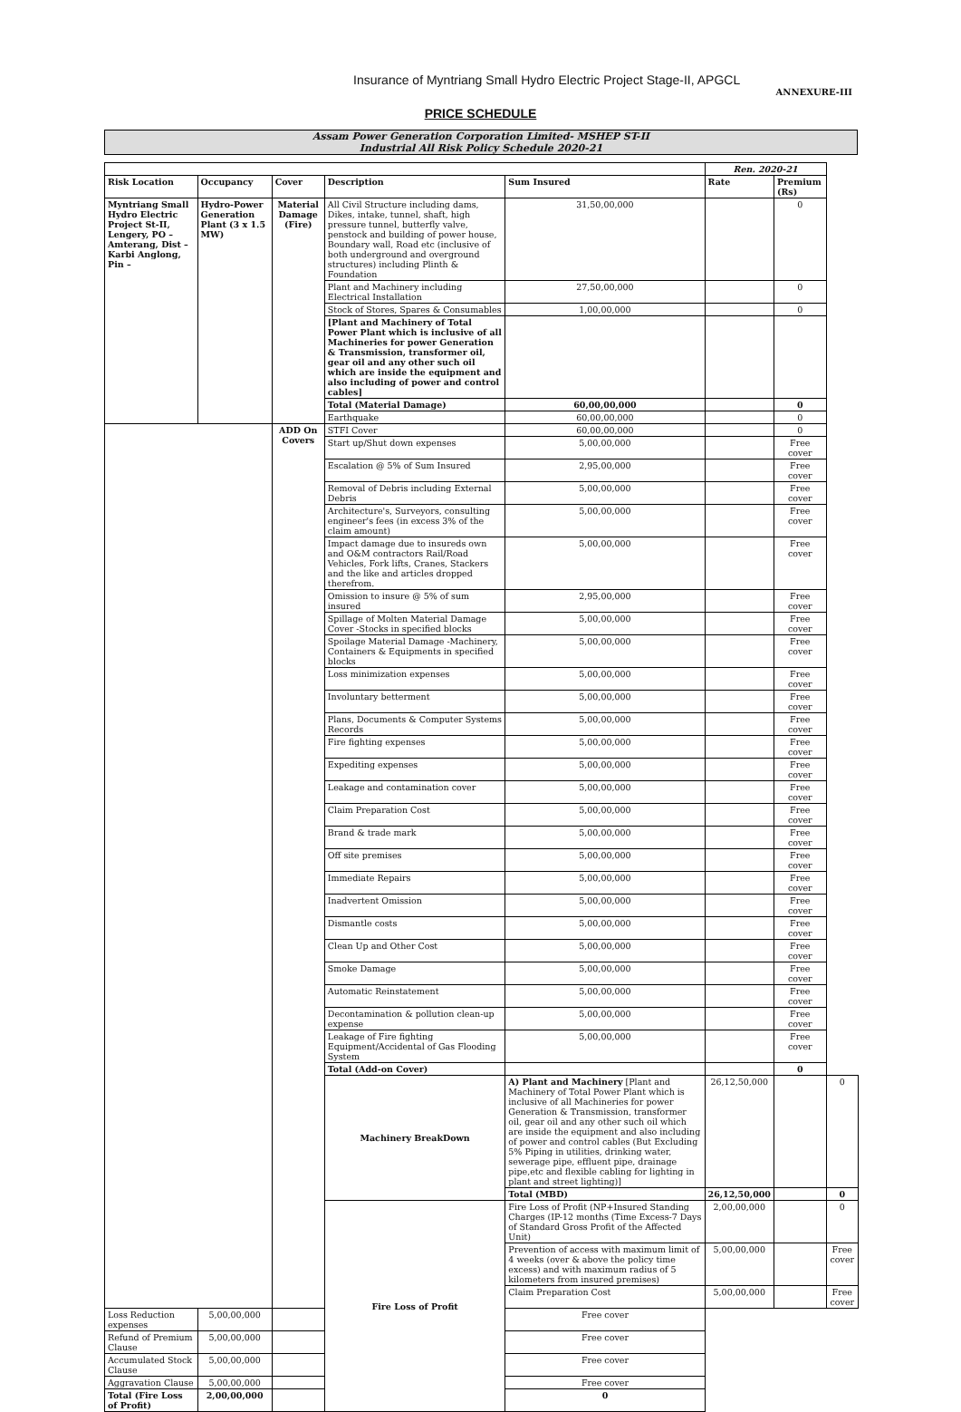Insurance of Myntriang Small Hydro Electric Project Stage-II, APGCL
ANNEXURE-III
PRICE SCHEDULE
Assam Power Generation Corporation Limited- MSHEP ST-II
Industrial All Risk Policy Schedule 2020-21
| | | | | | Ren. 2020-21 | | |
| --- | --- | --- | --- | --- | --- | --- | --- |
| Risk Location | Occupancy | Cover | Description | Sum Insured | Rate | Premium (Rs) | |
| Myntriang Small Hydro Electric Project St-II, Lengery, PO – Amterang, Dist – Karbi Anglong, Pin – | Hydro-Power Generation Plant (3 x 1.5 MW) | Material Damage (Fire) | All Civil Structure including dams, Dikes, intake, tunnel, shaft, high pressure tunnel, butterfly valve, penstock and building of power house, Boundary wall, Road etc (inclusive of both underground and overground structures) including Plinth & Foundation | 31,50,00,000 | | 0 | |
| | | | Plant and Machinery including Electrical Installation | 27,50,00,000 | | 0 | |
| | | | Stock of Stores, Spares & Consumables | 1,00,00,000 | | 0 | |
| | | | [Plant and Machinery of Total Power Plant which is inclusive of all Machineries for power Generation & Transmission, transformer oil, gear oil and any other such oil which are inside the equipment and also including of power and control cables] | | | | |
| | | | Total (Material Damage) | 60,00,00,000 | | 0 | |
| | | | Earthquake | 60,00,00,000 | | 0 | |
| | | ADD On Covers | STFI Cover | 60,00,00,000 | | 0 | |
| | | | Start up/Shut down expenses | 5,00,00,000 | | Free cover | |
| | | | Escalation @ 5% of Sum Insured | 2,95,00,000 | | Free cover | |
| | | | Removal of Debris including External Debris | 5,00,00,000 | | Free cover | |
| | | | Architecture's, Surveyors, consulting engineer's fees (in excess 3% of the claim amount) | 5,00,00,000 | | Free cover | |
| | | | Impact damage due to insureds own and O&M contractors Rail/Road Vehicles, Fork lifts, Cranes, Stackers and the like and articles dropped therefrom. | 5,00,00,000 | | Free cover | |
| | | | Omission to insure @ 5% of sum insured | 2,95,00,000 | | Free cover | |
| | | | Spillage of Molten Material Damage Cover -Stocks in specified blocks | 5,00,00,000 | | Free cover | |
| | | | Spoilage Material Damage -Machinery, Containers & Equipments in specified blocks | 5,00,00,000 | | Free cover | |
| | | | Loss minimization expenses | 5,00,00,000 | | Free cover | |
| | | | Involuntary betterment | 5,00,00,000 | | Free cover | |
| | | | Plans, Documents & Computer Systems Records | 5,00,00,000 | | Free cover | |
| | | | Fire fighting expenses | 5,00,00,000 | | Free cover | |
| | | | Expediting expenses | 5,00,00,000 | | Free cover | |
| | | | Leakage and contamination cover | 5,00,00,000 | | Free cover | |
| | | | Claim Preparation Cost | 5,00,00,000 | | Free cover | |
| | | | Brand & trade mark | 5,00,00,000 | | Free cover | |
| | | | Off site premises | 5,00,00,000 | | Free cover | |
| | | | Immediate Repairs | 5,00,00,000 | | Free cover | |
| | | | Inadvertent Omission | 5,00,00,000 | | Free cover | |
| | | | Dismantle costs | 5,00,00,000 | | Free cover | |
| | | | Clean Up and Other Cost | 5,00,00,000 | | Free cover | |
| | | | Smoke Damage | 5,00,00,000 | | Free cover | |
| | | | Automatic Reinstatement | 5,00,00,000 | | Free cover | |
| | | | Decontamination & pollution clean-up expense | 5,00,00,000 | | Free cover | |
| | | | Leakage of Fire fighting Equipment/Accidental of Gas Flooding System | 5,00,00,000 | | Free cover | |
| | | | Total (Add-on Cover) | | | 0 | |
| | | | Machinery BreakDown | A) Plant and Machinery [Plant and Machinery of Total Power Plant which is inclusive of all Machineries for power Generation & Transmission, transformer oil, gear oil and any other such oil which are inside the equipment and also including of power and control cables (But Excluding 5% Piping in utilities, drinking water, sewerage pipe, effluent pipe, drainage pipe,etc and flexible cabling for lighting in plant and street lighting)] | 26,12,50,000 | | 0 |
| | | | | Total (MBD) | 26,12,50,000 | | 0 |
| | | | Fire Loss of Profit | Fire Loss of Profit (NP+Insured Standing Charges (IP-12 months (Time Excess-7 Days of Standard Gross Profit of the Affected Unit) | 2,00,00,000 | | 0 |
| | | | | Prevention of access with maximum limit of 4 weeks (over & above the policy time excess) and with maximum radius of 5 kilometers from insured premises) | 5,00,00,000 | | Free cover |
| | | | | Claim Preparation Cost | 5,00,00,000 | | Free cover |
| Loss Reduction expenses | 5,00,00,000 | | | Free cover | | | |
| Refund of Premium Clause | 5,00,00,000 | | | Free cover | | | |
| Accumulated Stock Clause | 5,00,00,000 | | | Free cover | | | |
| Aggravation Clause | 5,00,00,000 | | | Free cover | | | |
| Total (Fire Loss of Profit) | 2,00,00,000 | | | 0 | | | |